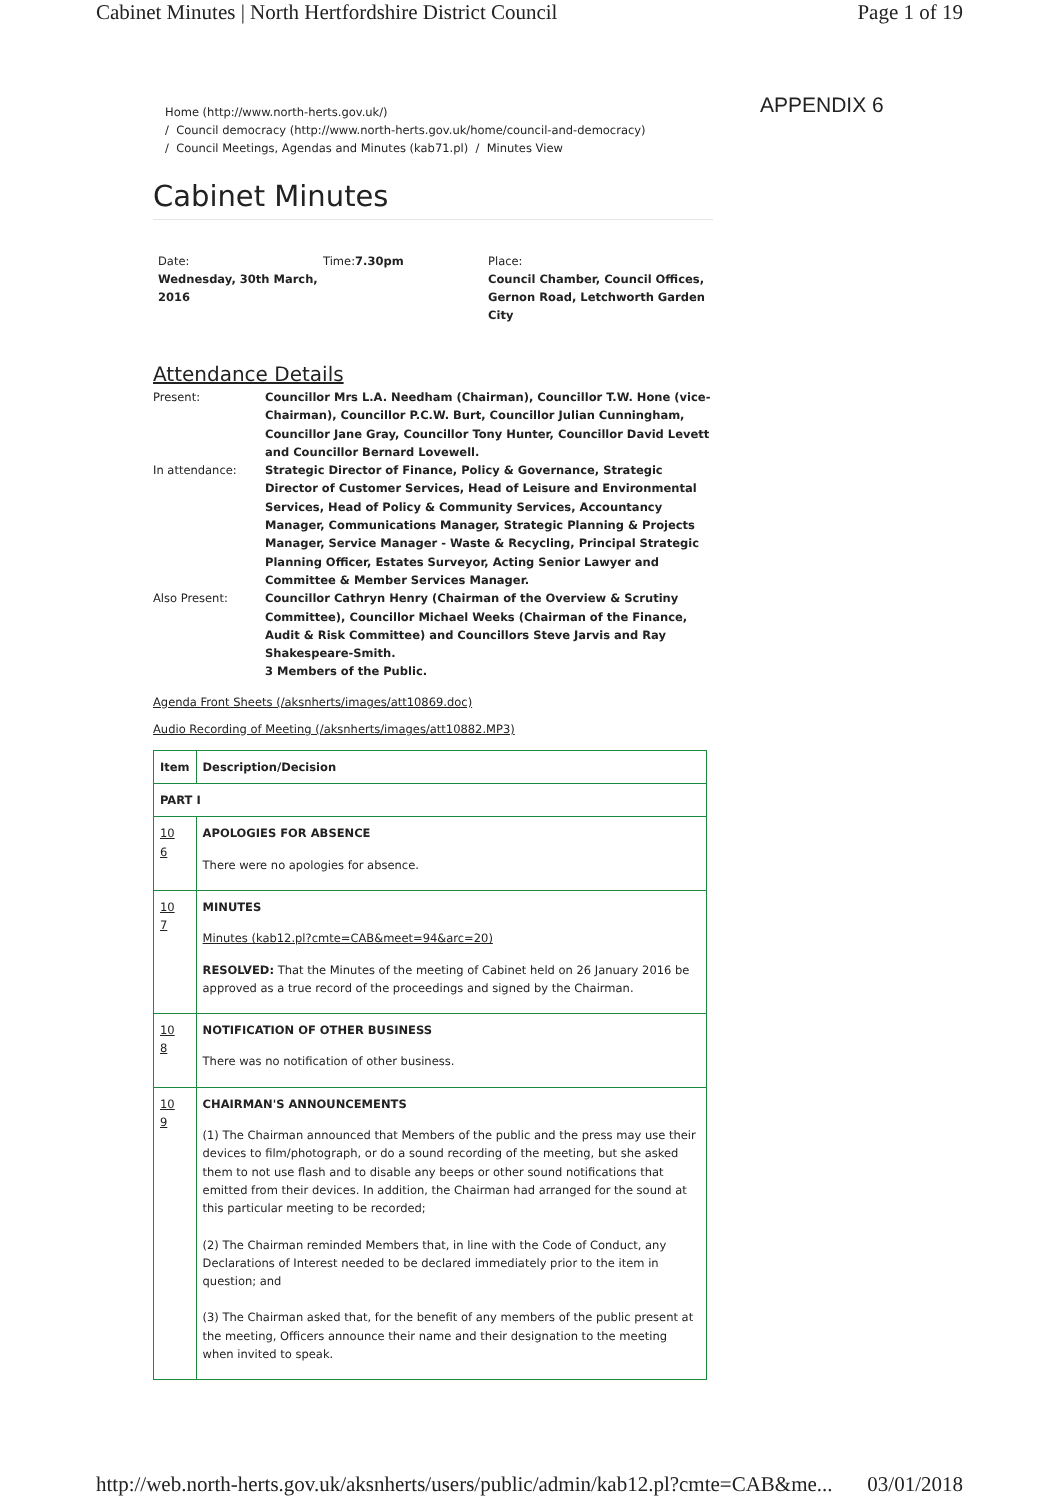Cabinet Minutes | North Hertfordshire District Council Page 1 of 19
APPENDIX 6
Home (http://www.north-herts.gov.uk/)
/ Council democracy (http://www.north-herts.gov.uk/home/council-and-democracy)
/ Council Meetings, Agendas and Minutes (kab71.pl) / Minutes View
Cabinet Minutes
Date:
Wednesday, 30th March, 2016
Time:7.30pm
Place:
Council Chamber, Council Offices, Gernon Road, Letchworth Garden City
Attendance Details
| Present: | Councillor Mrs L.A. Needham (Chairman), Councillor T.W. Hone (vice-Chairman), Councillor P.C.W. Burt, Councillor Julian Cunningham, Councillor Jane Gray, Councillor Tony Hunter, Councillor David Levett and Councillor Bernard Lovewell. |
| In attendance: | Strategic Director of Finance, Policy & Governance, Strategic Director of Customer Services, Head of Leisure and Environmental Services, Head of Policy & Community Services, Accountancy Manager, Communications Manager, Strategic Planning & Projects Manager, Service Manager - Waste & Recycling, Principal Strategic Planning Officer, Estates Surveyor, Acting Senior Lawyer and Committee & Member Services Manager. |
| Also Present: | Councillor Cathryn Henry (Chairman of the Overview & Scrutiny Committee), Councillor Michael Weeks (Chairman of the Finance, Audit & Risk Committee) and Councillors Steve Jarvis and Ray Shakespeare-Smith. 3 Members of the Public. |
Agenda Front Sheets (/aksnherts/images/att10869.doc)
Audio Recording of Meeting (/aksnherts/images/att10882.MP3)
| Item | Description/Decision |
| --- | --- |
| PART I | |
| 10 6 | APOLOGIES FOR ABSENCE There were no apologies for absence. |
| 10 7 | MINUTES Minutes (kab12.pl?cmte=CAB&meet=94&arc=20) RESOLVED: That the Minutes of the meeting of Cabinet held on 26 January 2016 be approved as a true record of the proceedings and signed by the Chairman. |
| 10 8 | NOTIFICATION OF OTHER BUSINESS There was no notification of other business. |
| 10 9 | CHAIRMAN'S ANNOUNCEMENTS (1) The Chairman announced that Members of the public and the press may use their devices to film/photograph, or do a sound recording of the meeting, but she asked them to not use flash and to disable any beeps or other sound notifications that emitted from their devices. In addition, the Chairman had arranged for the sound at this particular meeting to be recorded; (2) The Chairman reminded Members that, in line with the Code of Conduct, any Declarations of Interest needed to be declared immediately prior to the item in question; and (3) The Chairman asked that, for the benefit of any members of the public present at the meeting, Officers announce their name and their designation to the meeting when invited to speak. |
http://web.north-herts.gov.uk/aksnherts/users/public/admin/kab12.pl?cmte=CAB&me... 03/01/2018